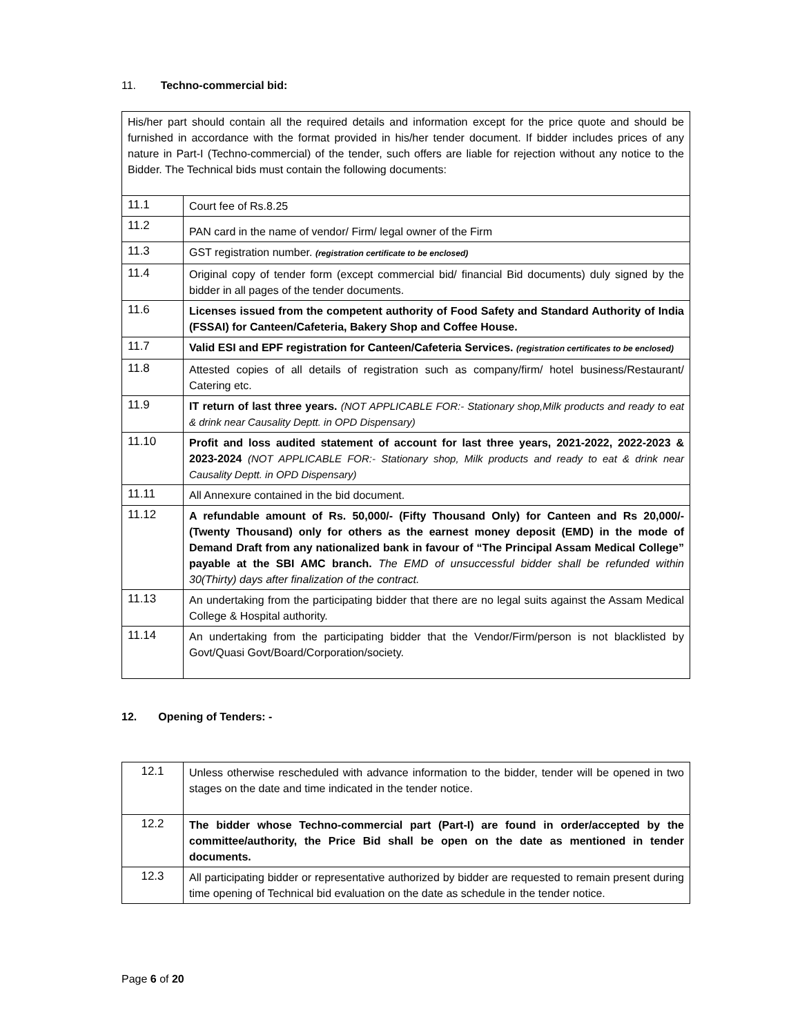11. Techno-commercial bid:
| His/her part should contain all the required details and information except for the price quote and should be furnished in accordance with the format provided in his/her tender document. If bidder includes prices of any nature in Part-I (Techno-commercial) of the tender, such offers are liable for rejection without any notice to the Bidder. The Technical bids must contain the following documents: | |
| 11.1 | Court fee of Rs.8.25 |
| 11.2 | PAN card in the name of vendor/ Firm/ legal owner of the Firm |
| 11.3 | GST registration number. (registration certificate to be enclosed) |
| 11.4 | Original copy of tender form (except commercial bid/ financial Bid documents) duly signed by the bidder in all pages of the tender documents. |
| 11.6 | Licenses issued from the competent authority of Food Safety and Standard Authority of India (FSSAI) for Canteen/Cafeteria, Bakery Shop and Coffee House. |
| 11.7 | Valid ESI and EPF registration for Canteen/Cafeteria Services. (registration certificates to be enclosed) |
| 11.8 | Attested copies of all details of registration such as company/firm/ hotel business/Restaurant/ Catering etc. |
| 11.9 | IT return of last three years. (NOT APPLICABLE FOR:- Stationary shop,Milk products and ready to eat & drink near Causality Deptt. in OPD Dispensary) |
| 11.10 | Profit and loss audited statement of account for last three years, 2021-2022, 2022-2023 & 2023-2024 (NOT APPLICABLE FOR:- Stationary shop, Milk products and ready to eat & drink near Causality Deptt. in OPD Dispensary) |
| 11.11 | All Annexure contained in the bid document. |
| 11.12 | A refundable amount of Rs. 50,000/- (Fifty Thousand Only) for Canteen and Rs 20,000/- (Twenty Thousand) only for others as the earnest money deposit (EMD) in the mode of Demand Draft from any nationalized bank in favour of “The Principal Assam Medical College” payable at the SBI AMC branch. The EMD of unsuccessful bidder shall be refunded within 30(Thirty) days after finalization of the contract. |
| 11.13 | An undertaking from the participating bidder that there are no legal suits against the Assam Medical College & Hospital authority. |
| 11.14 | An undertaking from the participating bidder that the Vendor/Firm/person is not blacklisted by Govt/Quasi Govt/Board/Corporation/society. |
12. Opening of Tenders: -
| 12.1 | Unless otherwise rescheduled with advance information to the bidder, tender will be opened in two stages on the date and time indicated in the tender notice. |
| 12.2 | The bidder whose Techno-commercial part (Part-I) are found in order/accepted by the committee/authority, the Price Bid shall be open on the date as mentioned in tender documents. |
| 12.3 | All participating bidder or representative authorized by bidder are requested to remain present during time opening of Technical bid evaluation on the date as schedule in the tender notice. |
Page 6 of 20